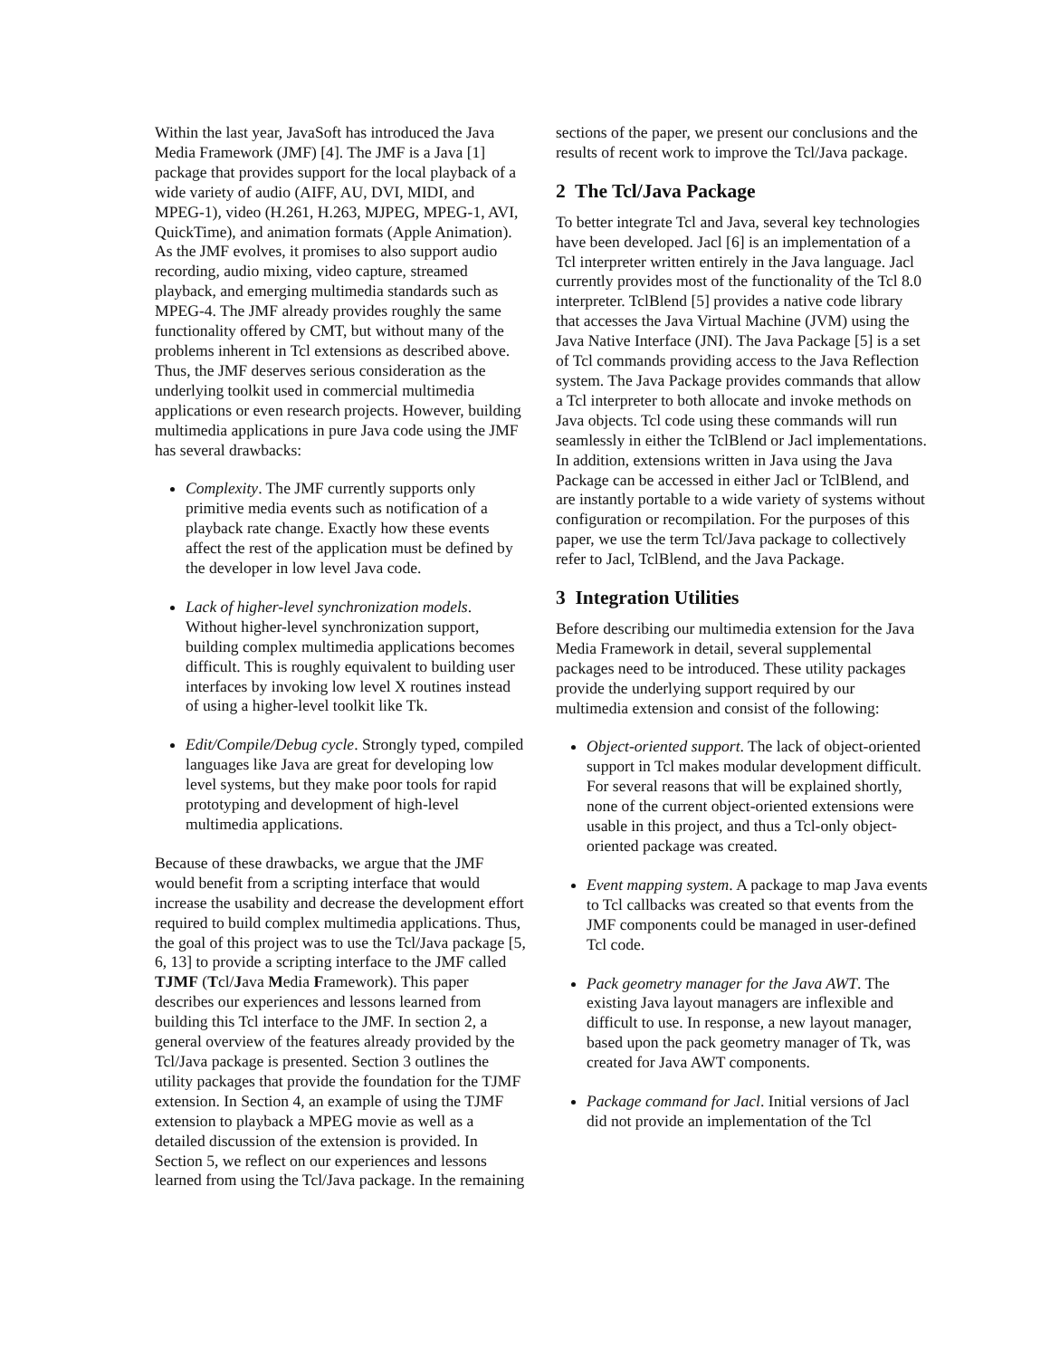Within the last year, JavaSoft has introduced the Java Media Framework (JMF) [4]. The JMF is a Java [1] package that provides support for the local playback of a wide variety of audio (AIFF, AU, DVI, MIDI, and MPEG-1), video (H.261, H.263, MJPEG, MPEG-1, AVI, QuickTime), and animation formats (Apple Animation). As the JMF evolves, it promises to also support audio recording, audio mixing, video capture, streamed playback, and emerging multimedia standards such as MPEG-4. The JMF already provides roughly the same functionality offered by CMT, but without many of the problems inherent in Tcl extensions as described above. Thus, the JMF deserves serious consideration as the underlying toolkit used in commercial multimedia applications or even research projects. However, building multimedia applications in pure Java code using the JMF has several drawbacks:
Complexity. The JMF currently supports only primitive media events such as notification of a playback rate change. Exactly how these events affect the rest of the application must be defined by the developer in low level Java code.
Lack of higher-level synchronization models. Without higher-level synchronization support, building complex multimedia applications becomes difficult. This is roughly equivalent to building user interfaces by invoking low level X routines instead of using a higher-level toolkit like Tk.
Edit/Compile/Debug cycle. Strongly typed, compiled languages like Java are great for developing low level systems, but they make poor tools for rapid prototyping and development of high-level multimedia applications.
Because of these drawbacks, we argue that the JMF would benefit from a scripting interface that would increase the usability and decrease the development effort required to build complex multimedia applications. Thus, the goal of this project was to use the Tcl/Java package [5, 6, 13] to provide a scripting interface to the JMF called TJMF (Tcl/Java Media Framework). This paper describes our experiences and lessons learned from building this Tcl interface to the JMF. In section 2, a general overview of the features already provided by the Tcl/Java package is presented. Section 3 outlines the utility packages that provide the foundation for the TJMF extension. In Section 4, an example of using the TJMF extension to playback a MPEG movie as well as a detailed discussion of the extension is provided. In Section 5, we reflect on our experiences and lessons learned from using the Tcl/Java package. In the remaining
sections of the paper, we present our conclusions and the results of recent work to improve the Tcl/Java package.
2 The Tcl/Java Package
To better integrate Tcl and Java, several key technologies have been developed. Jacl [6] is an implementation of a Tcl interpreter written entirely in the Java language. Jacl currently provides most of the functionality of the Tcl 8.0 interpreter. TclBlend [5] provides a native code library that accesses the Java Virtual Machine (JVM) using the Java Native Interface (JNI). The Java Package [5] is a set of Tcl commands providing access to the Java Reflection system. The Java Package provides commands that allow a Tcl interpreter to both allocate and invoke methods on Java objects. Tcl code using these commands will run seamlessly in either the TclBlend or Jacl implementations. In addition, extensions written in Java using the Java Package can be accessed in either Jacl or TclBlend, and are instantly portable to a wide variety of systems without configuration or recompilation. For the purposes of this paper, we use the term Tcl/Java package to collectively refer to Jacl, TclBlend, and the Java Package.
3 Integration Utilities
Before describing our multimedia extension for the Java Media Framework in detail, several supplemental packages need to be introduced. These utility packages provide the underlying support required by our multimedia extension and consist of the following:
Object-oriented support. The lack of object-oriented support in Tcl makes modular development difficult. For several reasons that will be explained shortly, none of the current object-oriented extensions were usable in this project, and thus a Tcl-only object-oriented package was created.
Event mapping system. A package to map Java events to Tcl callbacks was created so that events from the JMF components could be managed in user-defined Tcl code.
Pack geometry manager for the Java AWT. The existing Java layout managers are inflexible and difficult to use. In response, a new layout manager, based upon the pack geometry manager of Tk, was created for Java AWT components.
Package command for Jacl. Initial versions of Jacl did not provide an implementation of the Tcl